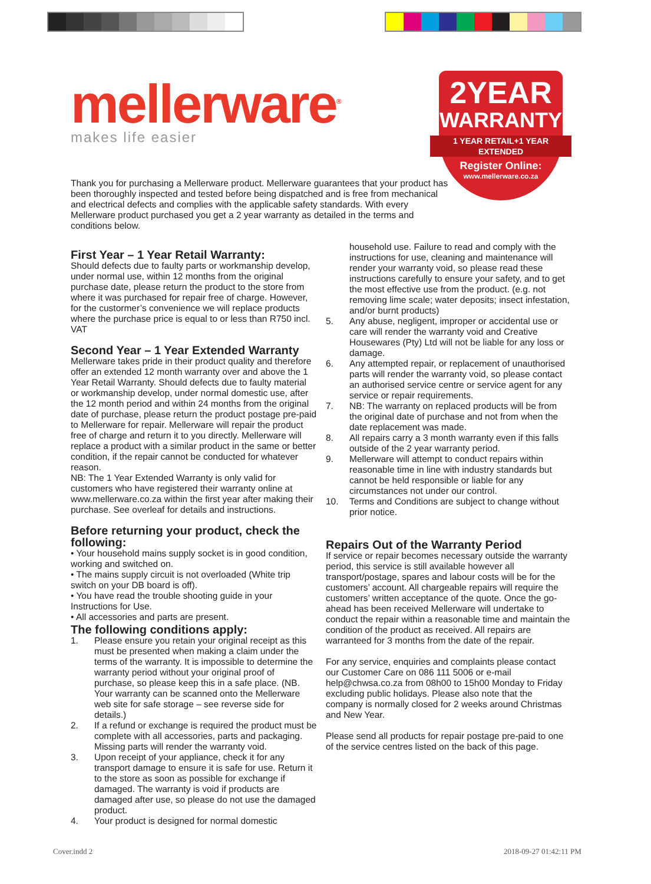mellerware<sup>®</sup>
makes life easier
2YEAR
WARRANTY
1 YEAR RETAIL+1 YEAR EXTENDED
Register Online:
www.mellerware.co.za
Thank you for purchasing a Mellerware product. Mellerware guarantees that your product has been thoroughly inspected and tested before being dispatched and is free from mechanical and electrical defects and complies with the applicable safety standards. With every Mellerware product purchased you get a 2 year warranty as detailed in the terms and conditions below.
First Year – 1 Year Retail Warranty:
Should defects due to faulty parts or workmanship develop, under normal use, within 12 months from the original purchase date, please return the product to the store from where it was purchased for repair free of charge. However, for the custormer’s convenience we will replace products where the purchase price is equal to or less than R750 incl. VAT
Second Year – 1 Year Extended Warranty
Mellerware takes pride in their product quality and therefore offer an extended 12 month warranty over and above the 1 Year Retail Warranty. Should defects due to faulty material or workmanship develop, under normal domestic use, after the 12 month period and within 24 months from the original date of purchase, please return the product postage pre-paid to Mellerware for repair. Mellerware will repair the product free of charge and return it to you directly. Mellerware will replace a product with a similar product in the same or better condition, if the repair cannot be conducted for whatever reason.
NB: The 1 Year Extended Warranty is only valid for customers who have registered their warranty online at www.mellerware.co.za within the first year after making their purchase. See overleaf for details and instructions.
Before returning your product, check the following:
• Your household mains supply socket is in good condition, working and switched on.
• The mains supply circuit is not overloaded (White trip switch on your DB board is off).
• You have read the trouble shooting guide in your Instructions for Use.
• All accessories and parts are present.
The following conditions apply:
1. Please ensure you retain your original receipt as this must be presented when making a claim under the terms of the warranty. It is impossible to determine the warranty period without your original proof of purchase, so please keep this in a safe place. (NB. Your warranty can be scanned onto the Mellerware web site for safe storage – see reverse side for details.)
2. If a refund or exchange is required the product must be complete with all accessories, parts and packaging. Missing parts will render the warranty void.
3. Upon receipt of your appliance, check it for any transport damage to ensure it is safe for use. Return it to the store as soon as possible for exchange if damaged. The warranty is void if products are damaged after use, so please do not use the damaged product.
4. Your product is designed for normal domestic
household use. Failure to read and comply with the instructions for use, cleaning and maintenance will render your warranty void, so please read these instructions carefully to ensure your safety, and to get the most effective use from the product. (e.g. not removing lime scale; water deposits; insect infestation, and/or burnt products)
5. Any abuse, negligent, improper or accidental use or care will render the warranty void and Creative Housewares (Pty) Ltd will not be liable for any loss or damage.
6. Any attempted repair, or replacement of unauthorised parts will render the warranty void, so please contact an authorised service centre or service agent for any service or repair requirements.
7. NB: The warranty on replaced products will be from the original date of purchase and not from when the date replacement was made.
8. All repairs carry a 3 month warranty even if this falls outside of the 2 year warranty period.
9. Mellerware will attempt to conduct repairs within reasonable time in line with industry standards but cannot be held responsible or liable for any circumstances not under our control.
10. Terms and Conditions are subject to change without prior notice.
Repairs Out of the Warranty Period
If service or repair becomes necessary outside the warranty period, this service is still available however all transport/postage, spares and labour costs will be for the customers’ account. All chargeable repairs will require the customers’ written acceptance of the quote. Once the go-ahead has been received Mellerware will undertake to conduct the repair within a reasonable time and maintain the condition of the product as received. All repairs are warranteed for 3 months from the date of the repair.
For any service, enquiries and complaints please contact our Customer Care on 086 111 5006 or e-mail help@chwsa.co.za from 08h00 to 15h00 Monday to Friday excluding public holidays. Please also note that the company is normally closed for 2 weeks around Christmas and New Year.
Please send all products for repair postage pre-paid to one of the service centres listed on the back of this page.
Cover.indd 2 2018-09-27 01:42:11 PM